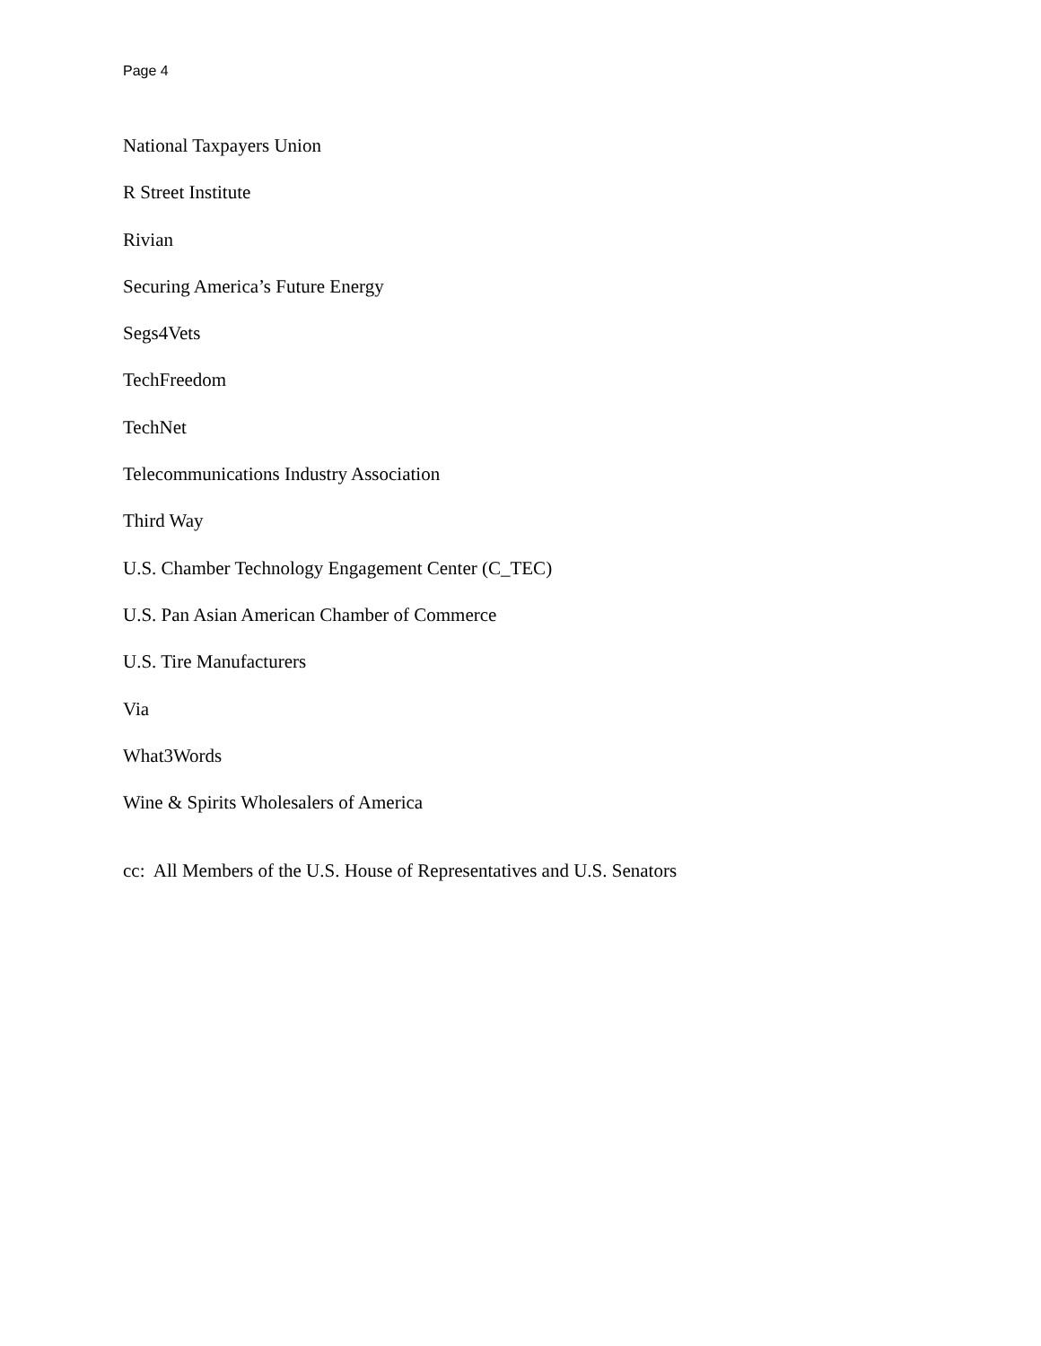Page 4
National Taxpayers Union
R Street Institute
Rivian
Securing America’s Future Energy
Segs4Vets
TechFreedom
TechNet
Telecommunications Industry Association
Third Way
U.S. Chamber Technology Engagement Center (C_TEC)
U.S. Pan Asian American Chamber of Commerce
U.S. Tire Manufacturers
Via
What3Words
Wine & Spirits Wholesalers of America
cc: All Members of the U.S. House of Representatives and U.S. Senators